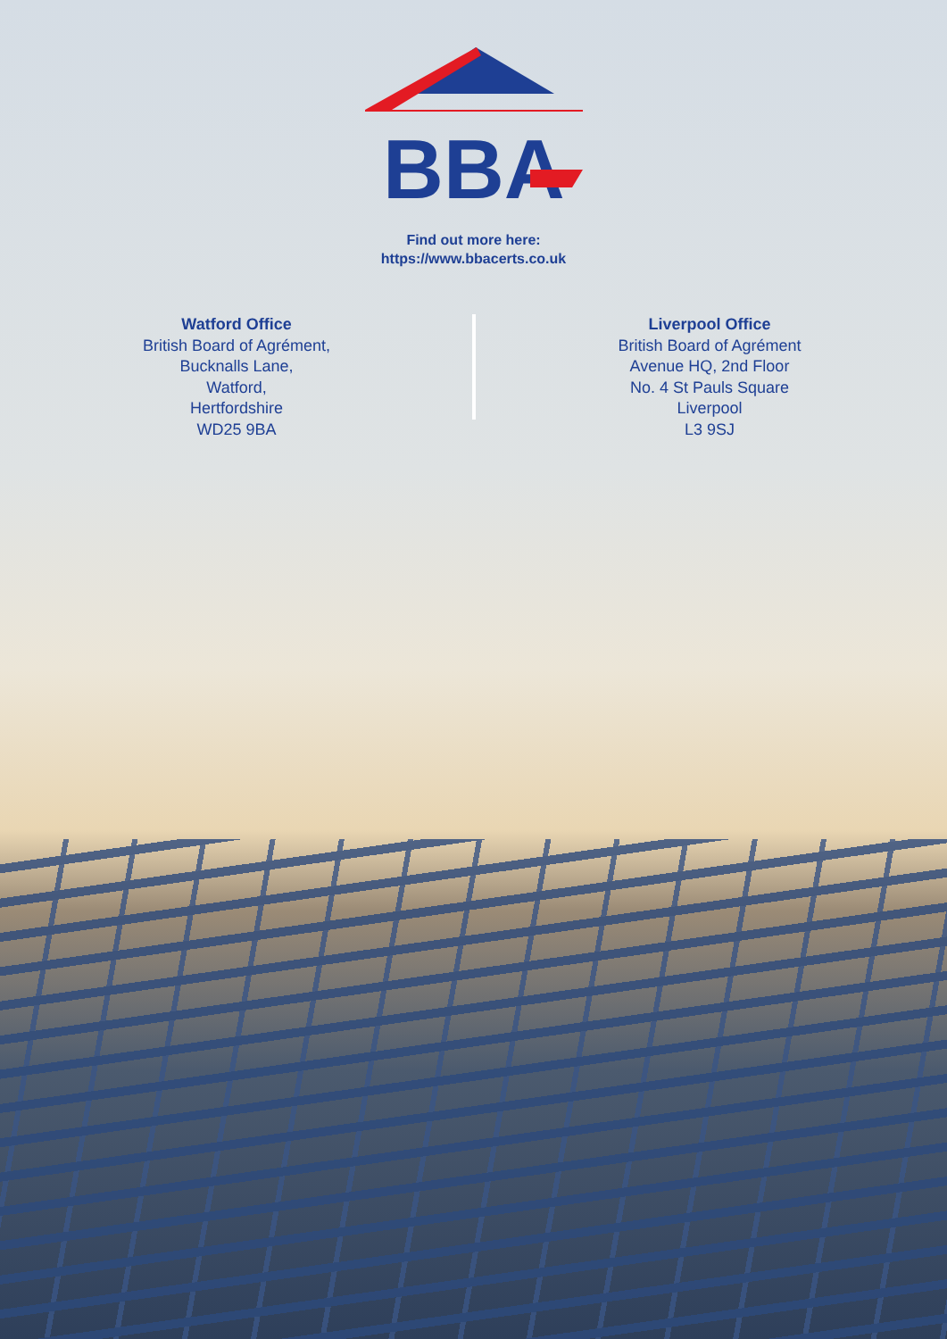BBA
Find out more here:
https://www.bbacerts.co.uk
Watford Office
British Board of Agrément,
Bucknalls Lane,
Watford,
Hertfordshire
WD25 9BA
Liverpool Office
British Board of Agrément
Avenue HQ, 2nd Floor
No. 4 St Pauls Square
Liverpool
L3 9SJ